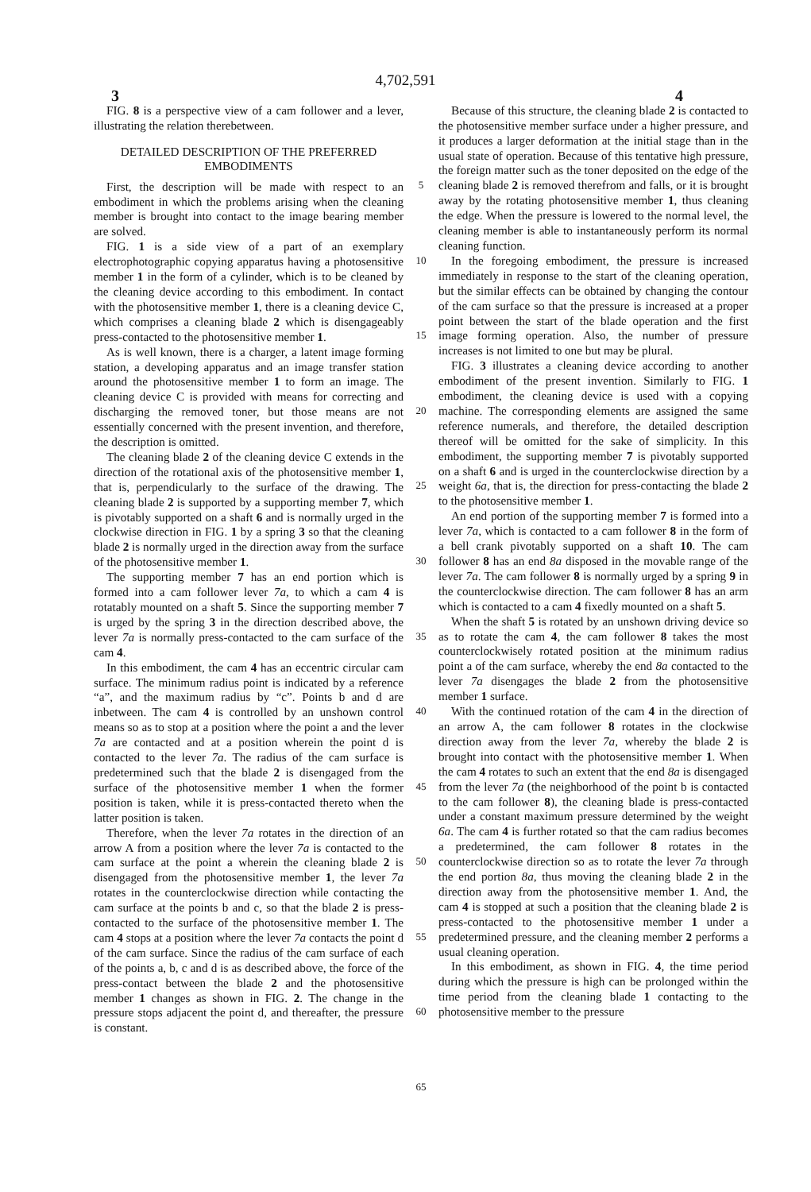4,702,591
3 4
FIG. 8 is a perspective view of a cam follower and a lever, illustrating the relation therebetween.
DETAILED DESCRIPTION OF THE PREFERRED EMBODIMENTS
First, the description will be made with respect to an embodiment in which the problems arising when the cleaning member is brought into contact to the image bearing member are solved.
FIG. 1 is a side view of a part of an exemplary electrophotographic copying apparatus having a photosensitive member 1 in the form of a cylinder, which is to be cleaned by the cleaning device according to this embodiment. In contact with the photosensitive member 1, there is a cleaning device C, which comprises a cleaning blade 2 which is disengageably press-contacted to the photosensitive member 1.
As is well known, there is a charger, a latent image forming station, a developing apparatus and an image transfer station around the photosensitive member 1 to form an image. The cleaning device C is provided with means for correcting and discharging the removed toner, but those means are not essentially concerned with the present invention, and therefore, the description is omitted.
The cleaning blade 2 of the cleaning device C extends in the direction of the rotational axis of the photosensitive member 1, that is, perpendicularly to the surface of the drawing. The cleaning blade 2 is supported by a supporting member 7, which is pivotably supported on a shaft 6 and is normally urged in the clockwise direction in FIG. 1 by a spring 3 so that the cleaning blade 2 is normally urged in the direction away from the surface of the photosensitive member 1.
The supporting member 7 has an end portion which is formed into a cam follower lever 7a, to which a cam 4 is rotatably mounted on a shaft 5. Since the supporting member 7 is urged by the spring 3 in the direction described above, the lever 7a is normally press-contacted to the cam surface of the cam 4.
In this embodiment, the cam 4 has an eccentric circular cam surface. The minimum radius point is indicated by a reference “a”, and the maximum radius by “c”. Points b and d are inbetween. The cam 4 is controlled by an unshown control means so as to stop at a position where the point a and the lever 7a are contacted and at a position wherein the point d is contacted to the lever 7a. The radius of the cam surface is predetermined such that the blade 2 is disengaged from the surface of the photosensitive member 1 when the former position is taken, while it is press-contacted thereto when the latter position is taken.
Therefore, when the lever 7a rotates in the direction of an arrow A from a position where the lever 7a is contacted to the cam surface at the point a wherein the cleaning blade 2 is disengaged from the photosensitive member 1, the lever 7a rotates in the counterclockwise direction while contacting the cam surface at the points b and c, so that the blade 2 is press-contacted to the surface of the photosensitive member 1. The cam 4 stops at a position where the lever 7a contacts the point d of the cam surface. Since the radius of the cam surface of each of the points a, b, c and d is as described above, the force of the press-contact between the blade 2 and the photosensitive member 1 changes as shown in FIG. 2. The change in the pressure stops adjacent the point d, and thereafter, the pressure is constant.
5
10
15
20
25
30
35
40
45
50
55
60
65
Because of this structure, the cleaning blade 2 is contacted to the photosensitive member surface under a higher pressure, and it produces a larger deformation at the initial stage than in the usual state of operation. Because of this tentative high pressure, the foreign matter such as the toner deposited on the edge of the cleaning blade 2 is removed therefrom and falls, or it is brought away by the rotating photosensitive member 1, thus cleaning the edge. When the pressure is lowered to the normal level, the cleaning member is able to instantaneously perform its normal cleaning function.
In the foregoing embodiment, the pressure is increased immediately in response to the start of the cleaning operation, but the similar effects can be obtained by changing the contour of the cam surface so that the pressure is increased at a proper point between the start of the blade operation and the first image forming operation. Also, the number of pressure increases is not limited to one but may be plural.
FIG. 3 illustrates a cleaning device according to another embodiment of the present invention. Similarly to FIG. 1 embodiment, the cleaning device is used with a copying machine. The corresponding elements are assigned the same reference numerals, and therefore, the detailed description thereof will be omitted for the sake of simplicity. In this embodiment, the supporting member 7 is pivotably supported on a shaft 6 and is urged in the counterclockwise direction by a weight 6a, that is, the direction for press-contacting the blade 2 to the photosensitive member 1.
An end portion of the supporting member 7 is formed into a lever 7a, which is contacted to a cam follower 8 in the form of a bell crank pivotably supported on a shaft 10. The cam follower 8 has an end 8a disposed in the movable range of the lever 7a. The cam follower 8 is normally urged by a spring 9 in the counterclockwise direction. The cam follower 8 has an arm which is contacted to a cam 4 fixedly mounted on a shaft 5.
When the shaft 5 is rotated by an unshown driving device so as to rotate the cam 4, the cam follower 8 takes the most counterclockwisely rotated position at the minimum radius point a of the cam surface, whereby the end 8a contacted to the lever 7a disengages the blade 2 from the photosensitive member 1 surface.
With the continued rotation of the cam 4 in the direction of an arrow A, the cam follower 8 rotates in the clockwise direction away from the lever 7a, whereby the blade 2 is brought into contact with the photosensitive member 1. When the cam 4 rotates to such an extent that the end 8a is disengaged from the lever 7a (the neighborhood of the point b is contacted to the cam follower 8), the cleaning blade is press-contacted under a constant maximum pressure determined by the weight 6a. The cam 4 is further rotated so that the cam radius becomes a predetermined, the cam follower 8 rotates in the counterclockwise direction so as to rotate the lever 7a through the end portion 8a, thus moving the cleaning blade 2 in the direction away from the photosensitive member 1. And, the cam 4 is stopped at such a position that the cleaning blade 2 is press-contacted to the photosensitive member 1 under a predetermined pressure, and the cleaning member 2 performs a usual cleaning operation.
In this embodiment, as shown in FIG. 4, the time period during which the pressure is high can be prolonged within the time period from the cleaning blade 1 contacting to the photosensitive member to the pressure